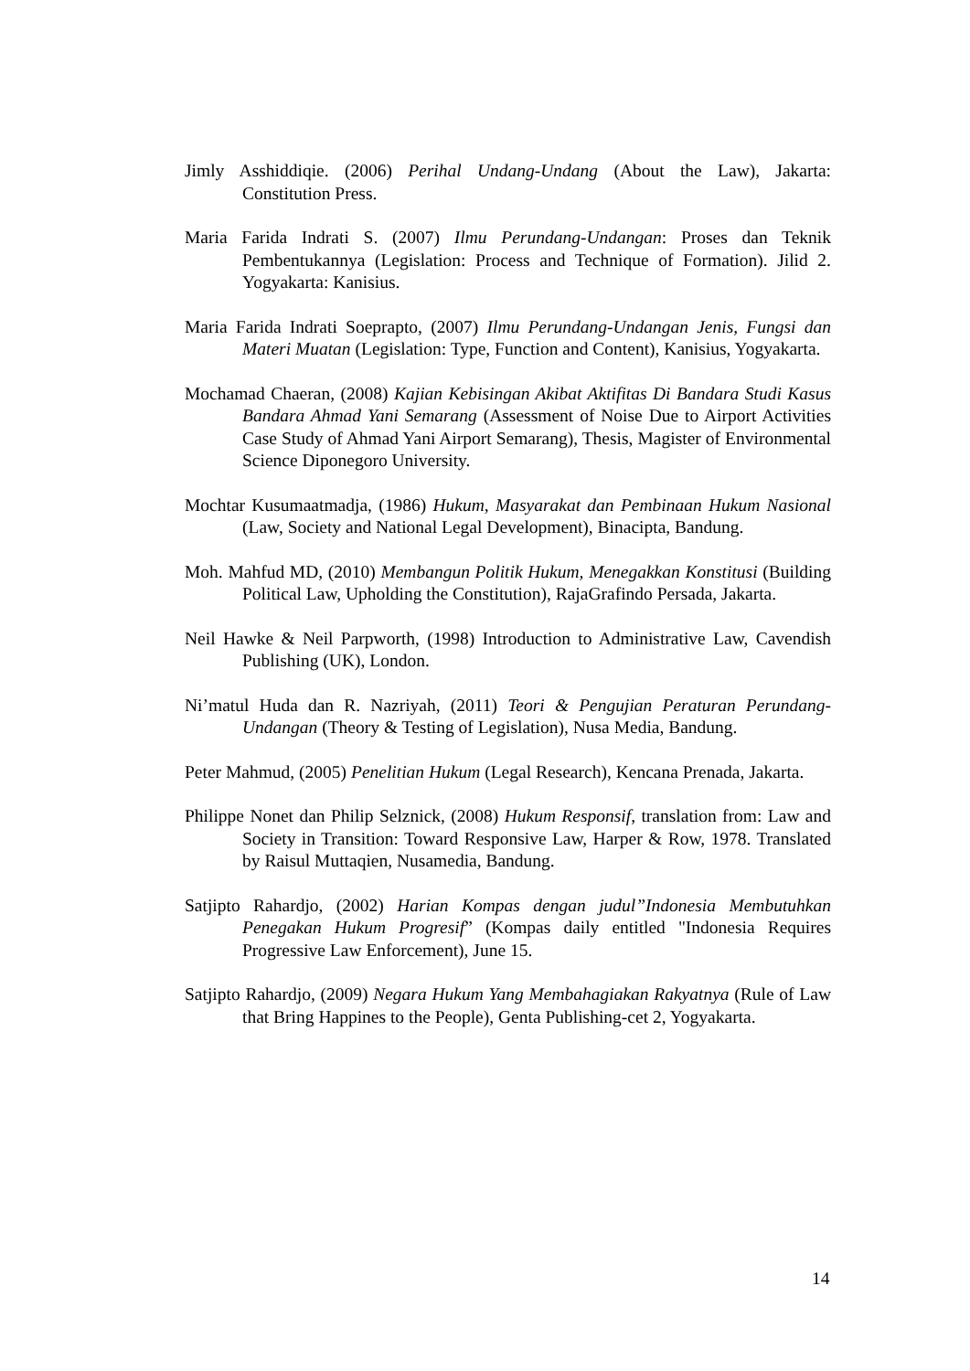Jimly Asshiddiqie. (2006) Perihal Undang-Undang (About the Law), Jakarta: Constitution Press.
Maria Farida Indrati S. (2007) Ilmu Perundang-Undangan: Proses dan Teknik Pembentukannya (Legislation: Process and Technique of Formation). Jilid 2. Yogyakarta: Kanisius.
Maria Farida Indrati Soeprapto, (2007) Ilmu Perundang-Undangan Jenis, Fungsi dan Materi Muatan (Legislation: Type, Function and Content), Kanisius, Yogyakarta.
Mochamad Chaeran, (2008) Kajian Kebisingan Akibat Aktifitas Di Bandara Studi Kasus Bandara Ahmad Yani Semarang (Assessment of Noise Due to Airport Activities Case Study of Ahmad Yani Airport Semarang), Thesis, Magister of Environmental Science Diponegoro University.
Mochtar Kusumaatmadja, (1986) Hukum, Masyarakat dan Pembinaan Hukum Nasional (Law, Society and National Legal Development), Binacipta, Bandung.
Moh. Mahfud MD, (2010) Membangun Politik Hukum, Menegakkan Konstitusi (Building Political Law, Upholding the Constitution), RajaGrafindo Persada, Jakarta.
Neil Hawke & Neil Parpworth, (1998) Introduction to Administrative Law, Cavendish Publishing (UK), London.
Ni’matul Huda dan R. Nazriyah, (2011) Teori & Pengujian Peraturan Perundang-Undangan (Theory & Testing of Legislation), Nusa Media, Bandung.
Peter Mahmud, (2005) Penelitian Hukum (Legal Research), Kencana Prenada, Jakarta.
Philippe Nonet dan Philip Selznick, (2008) Hukum Responsif, translation from: Law and Society in Transition: Toward Responsive Law, Harper & Row, 1978. Translated by Raisul Muttaqien, Nusamedia, Bandung.
Satjipto Rahardjo, (2002) Harian Kompas dengan judul”Indonesia Membutuhkan Penegakan Hukum Progresif” (Kompas daily entitled "Indonesia Requires Progressive Law Enforcement), June 15.
Satjipto Rahardjo, (2009) Negara Hukum Yang Membahagiakan Rakyatnya (Rule of Law that Bring Happines to the People), Genta Publishing-cet 2, Yogyakarta.
14